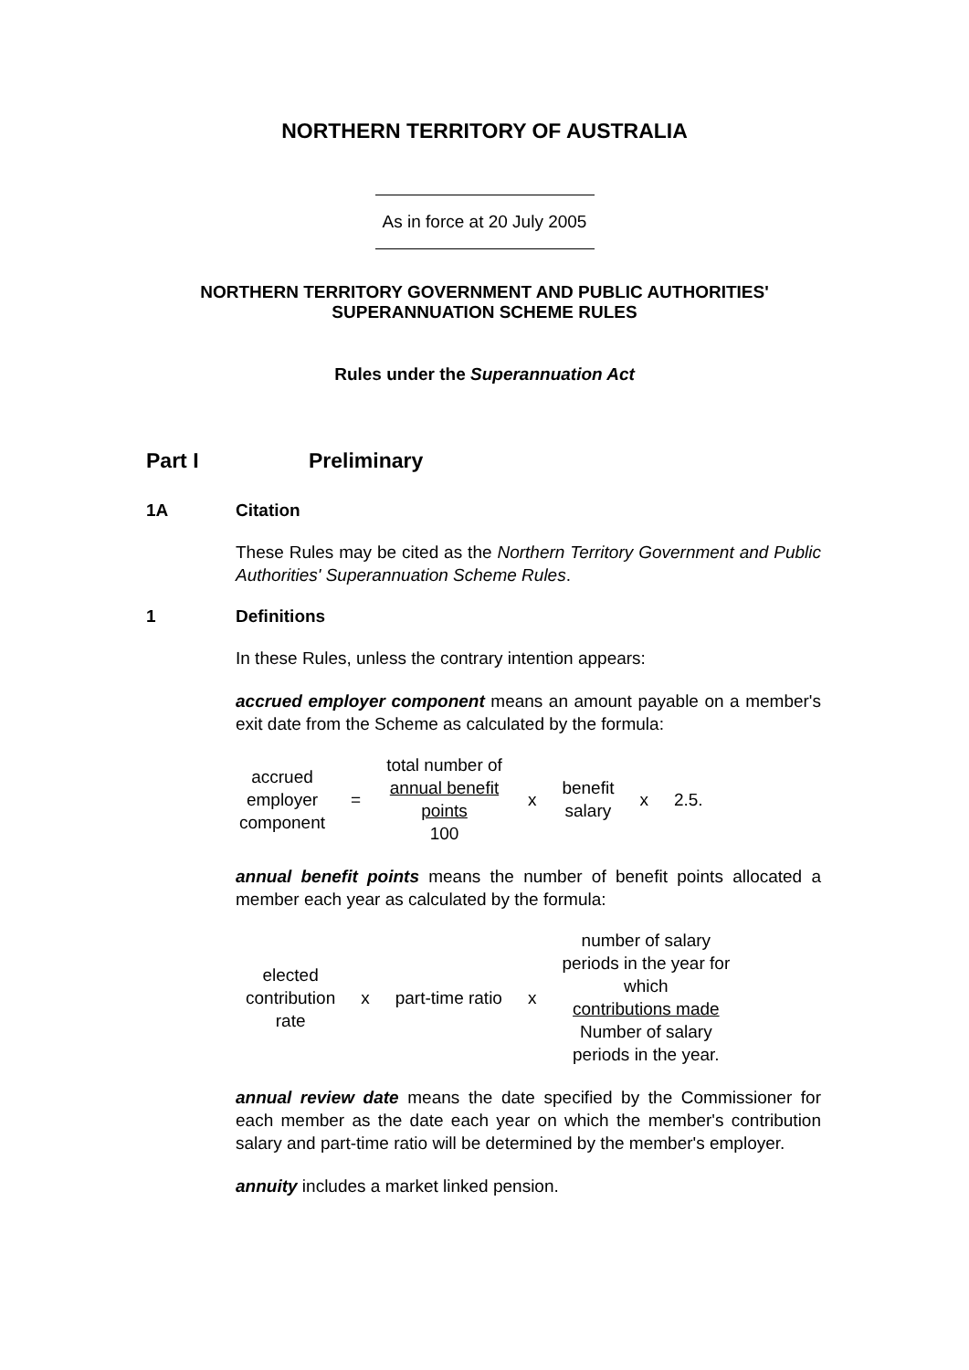NORTHERN TERRITORY OF AUSTRALIA
As in force at 20 July 2005
NORTHERN TERRITORY GOVERNMENT AND PUBLIC AUTHORITIES'
SUPERANNUATION SCHEME RULES
Rules under the Superannuation Act
Part I Preliminary
1A Citation
These Rules may be cited as the Northern Territory Government and Public Authorities' Superannuation Scheme Rules.
1 Definitions
In these Rules, unless the contrary intention appears:
accrued employer component means an amount payable on a member's exit date from the Scheme as calculated by the formula:
| accrued employer component | = | total number of annual benefit points 100 | x | benefit salary | x | 2.5. |
annual benefit points means the number of benefit points allocated a member each year as calculated by the formula:
| elected contribution rate | x | part-time ratio | x | number of salary periods in the year for which contributions made Number of salary periods in the year. |
annual review date means the date specified by the Commissioner for each member as the date each year on which the member's contribution salary and part-time ratio will be determined by the member's employer.
annuity includes a market linked pension.